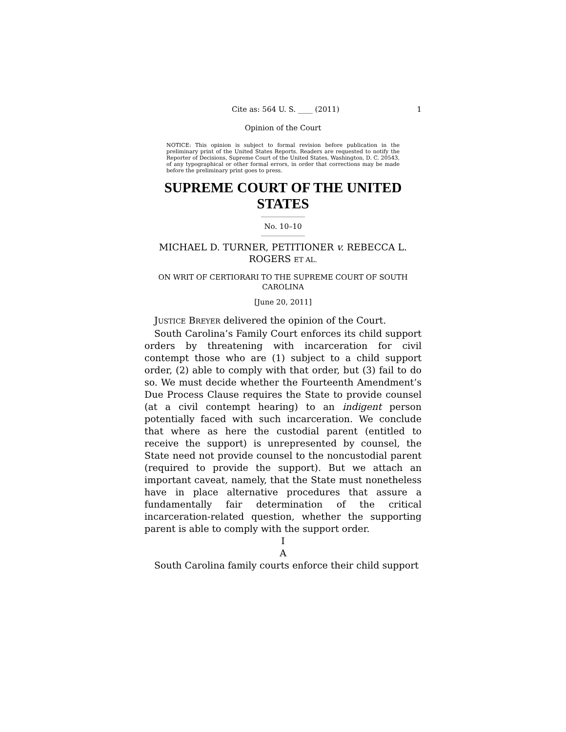Cite as: 564 U. S. ____ (2011) 1
Opinion of the Court
NOTICE: This opinion is subject to formal revision before publication in the preliminary print of the United States Reports. Readers are requested to notify the Reporter of Decisions, Supreme Court of the United States, Washington, D. C. 20543, of any typographical or other formal errors, in order that corrections may be made before the preliminary print goes to press.
SUPREME COURT OF THE UNITED STATES
No. 10–10
MICHAEL D. TURNER, PETITIONER v. REBECCA L. ROGERS ET AL.
ON WRIT OF CERTIORARI TO THE SUPREME COURT OF SOUTH CAROLINA
[June 20, 2011]
JUSTICE BREYER delivered the opinion of the Court.
South Carolina’s Family Court enforces its child support orders by threatening with incarceration for civil contempt those who are (1) subject to a child support order, (2) able to comply with that order, but (3) fail to do so. We must decide whether the Fourteenth Amendment’s Due Process Clause requires the State to provide counsel (at a civil contempt hearing) to an indigent person potentially faced with such incarceration. We conclude that where as here the custodial parent (entitled to receive the support) is unrepresented by counsel, the State need not provide counsel to the noncustodial parent (required to provide the support). But we attach an important caveat, namely, that the State must nonetheless have in place alternative procedures that assure a fundamentally fair determination of the critical incarceration-related question, whether the supporting parent is able to comply with the support order.
I
A
South Carolina family courts enforce their child support